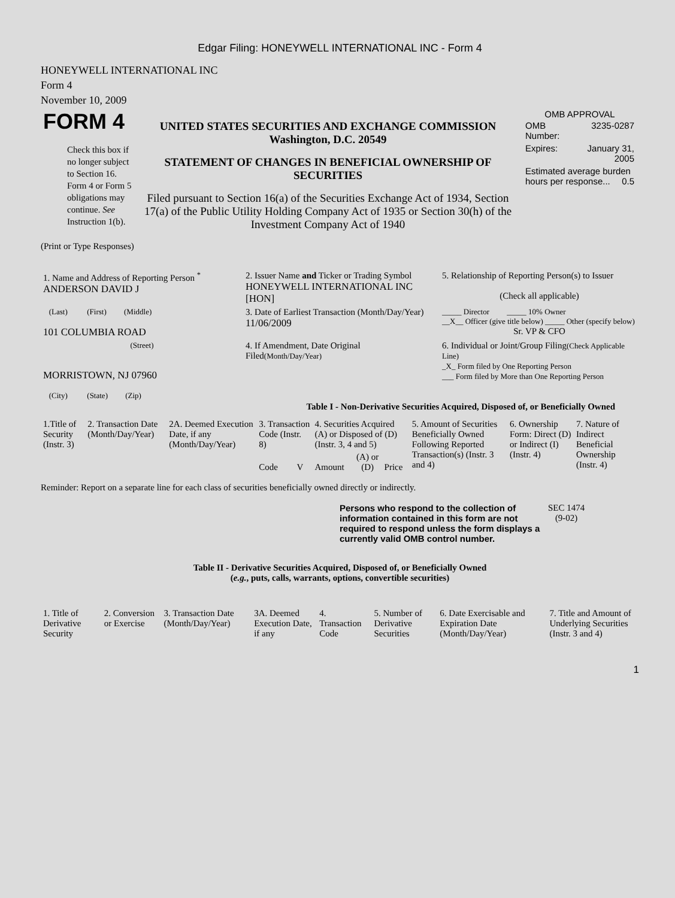Edgar Filing: HONEYWELL INTERNATIONAL INC - Form 4
HONEYWELL INTERNATIONAL INC
Form 4
November 10, 2009
| FORM 4 Check this box if no longer subject to Section 16. Form 4 or Form 5 obligations may continue. See Instruction 1(b). | UNITED STATES SECURITIES AND EXCHANGE COMMISSION Washington, D.C. 20549 STATEMENT OF CHANGES IN BENEFICIAL OWNERSHIP OF SECURITIES Filed pursuant to Section 16(a) of the Securities Exchange Act of 1934, Section 17(a) of the Public Utility Holding Company Act of 1935 or Section 30(h) of the Investment Company Act of 1940 | OMB APPROVAL / OMB Number: / 3235-0287 / / Expires: / January 31, 2005 / / Estimated average burden hours per response... 0.5 / / |
(Print or Type Responses)
| 1. Name and Address of Reporting Person <sup>*</sup> ANDERSON DAVID J | 2. Issuer Name and Ticker or Trading Symbol HONEYWELL INTERNATIONAL INC [HON] | 5. Relationship of Reporting Person(s) to Issuer (Check all applicable) |
| (Last) (First) (Middle) 101 COLUMBIA ROAD | 3. Date of Earliest Transaction (Month/Day/Year) 11/06/2009 | _____ Director _____ 10% Owner __X__ Officer (give title below) _____ Other (specify below) Sr. VP & CFO |
| (Street) MORRISTOWN, NJ 07960 (City) (State) (Zip) | 4. If Amendment, Date Original Filed (Month/Day/Year) | 6. Individual or Joint/Group Filing (Check Applicable Line) _X_ Form filed by One Reporting Person ___ Form filed by More than One Reporting Person |
Table I - Non-Derivative Securities Acquired, Disposed of, or Beneficially Owned
| 1.Title of Security (Instr. 3) | 2. Transaction Date (Month/Day/Year) | 2A. Deemed Execution Date, if any (Month/Day/Year) | 3. Transaction Code (Instr. 8) | | 4. Securities Acquired (A) or Disposed of (D) (Instr. 3, 4 and 5) | | | 5. Amount of Securities Beneficially Owned Following Reported Transaction(s) (Instr. 3 and 4) | 6. Ownership Form: Direct (D) or Indirect (I) (Instr. 4) | 7. Nature of Indirect Beneficial Ownership (Instr. 4) |
| --- | --- | --- | --- | --- | --- | --- | --- | --- | --- | --- |
| | | | Code | V | Amount | (A) or (D) | Price | | | |
Reminder: Report on a separate line for each class of securities beneficially owned directly or indirectly.
| Persons who respond to the collection of information contained in this form are not required to respond unless the form displays a currently valid OMB control number. | SEC 1474 (9-02) |
Table II - Derivative Securities Acquired, Disposed of, or Beneficially Owned
(e.g., puts, calls, warrants, options, convertible securities)
| 1. Title of Derivative Security | 2. Conversion or Exercise | 3. Transaction Date (Month/Day/Year) | 3A. Deemed Execution Date, if any | 4. Transaction Code | 5. Number of Derivative Securities | 6. Date Exercisable and Expiration Date (Month/Day/Year) | 7. Title and Amount of Underlying Securities (Instr. 3 and 4) |
| --- | --- | --- | --- | --- | --- | --- | --- |
1